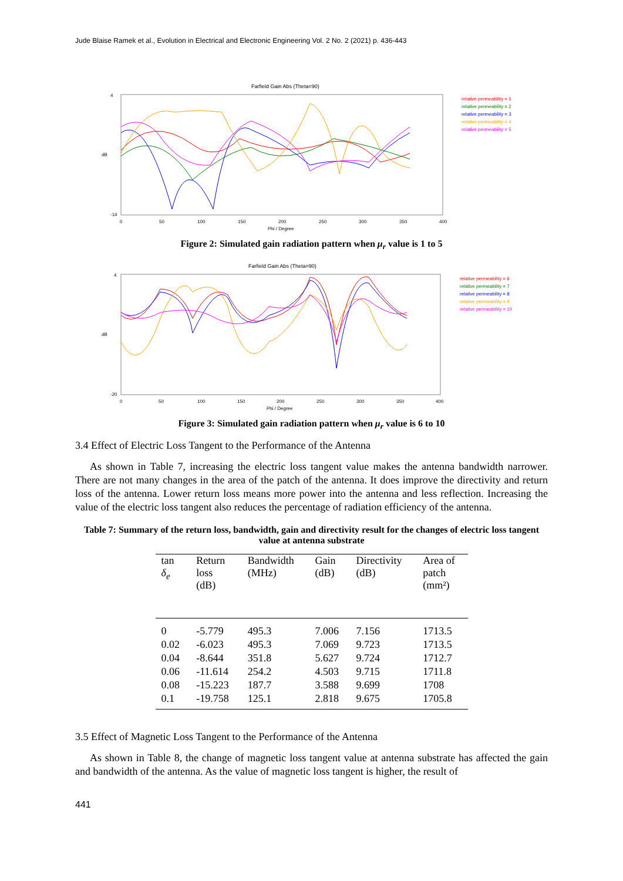Jude Blaise Ramek et al., Evolution in Electrical and Electronic Engineering Vol. 2 No. 2 (2021) p. 436-443
Farfield Gain Abs (Theta=90)
4
-14
dB
0
50
100
150
200
250
300
350
400
Phi / Degree
relative permeability = 1
relative permeability = 2
relative permeability = 3
relative permeability = 4
relative permeability = 5
Figure 2: Simulated gain radiation pattern when μ<sub>r</sub> value is 1 to 5
Farfield Gain Abs (Theta=90)
4
-20
dB
0
50
100
150
200
250
300
350
400
Phi / Degree
relative permeability = 6
relative permeability = 7
relative permeability = 8
relative permeability = 9
relative permeability = 10
Figure 3: Simulated gain radiation pattern when μ<sub>r</sub> value is 6 to 10
3.4 Effect of Electric Loss Tangent to the Performance of the Antenna
As shown in Table 7, increasing the electric loss tangent value makes the antenna bandwidth narrower. There are not many changes in the area of the patch of the antenna. It does improve the directivity and return loss of the antenna. Lower return loss means more power into the antenna and less reflection. Increasing the value of the electric loss tangent also reduces the percentage of radiation efficiency of the antenna.
Table 7: Summary of the return loss, bandwidth, gain and directivity result for the changes of electric loss tangent value at antenna substrate
| tan δ<sub>e</sub> | Return loss (dB) | Bandwidth (MHz) | Gain (dB) | Directivity (dB) | Area of patch (mm²) |
| --- | --- | --- | --- | --- | --- |
| 0 | -5.779 | 495.3 | 7.006 | 7.156 | 1713.5 |
| 0.02 | -6.023 | 495.3 | 7.069 | 9.723 | 1713.5 |
| 0.04 | -8.644 | 351.8 | 5.627 | 9.724 | 1712.7 |
| 0.06 | -11.614 | 254.2 | 4.503 | 9.715 | 1711.8 |
| 0.08 | -15.223 | 187.7 | 3.588 | 9.699 | 1708 |
| 0.1 | -19.758 | 125.1 | 2.818 | 9.675 | 1705.8 |
3.5 Effect of Magnetic Loss Tangent to the Performance of the Antenna
As shown in Table 8, the change of magnetic loss tangent value at antenna substrate has affected the gain and bandwidth of the antenna. As the value of magnetic loss tangent is higher, the result of
441